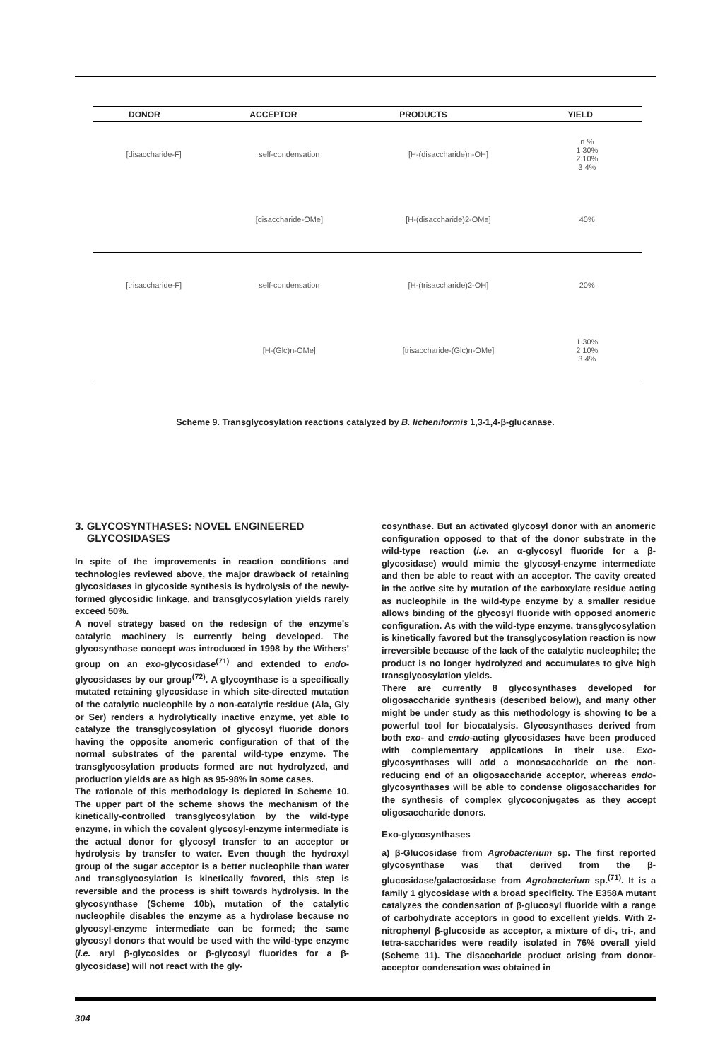| DONOR | ACCEPTOR | PRODUCTS | YIELD |
| --- | --- | --- | --- |
| [disaccharide-F] | self-condensation | [H-(disaccharide)n-OH] | n % 1 30% 2 10% 3 4% |
| | [disaccharide-OMe] | [H-(disaccharide)2-OMe] | 40% |
| [trisaccharide-F] | self-condensation | [H-(trisaccharide)2-OH] | 20% |
| | [H-(Glc)n-OMe] | [trisaccharide-(Glc)n-OMe] | 1 30% 2 10% 3 4% |
Scheme 9. Transglycosylation reactions catalyzed by B. licheniformis 1,3-1,4-β-glucanase.
3. GLYCOSYNTHASES: NOVEL ENGINEERED
GLYCOSIDASES
In spite of the improvements in reaction conditions and technologies reviewed above, the major drawback of retaining glycosidases in glycoside synthesis is hydrolysis of the newly-formed glycosidic linkage, and transglycosylation yields rarely exceed 50%.
A novel strategy based on the redesign of the enzyme’s catalytic machinery is currently being developed. The glycosynthase concept was introduced in 1998 by the Withers’ group on an exo-glycosidase<sup>(71)</sup> and extended to endo-glycosidases by our group<sup>(72)</sup>. A glycoynthase is a specifically mutated retaining glycosidase in which site-directed mutation of the catalytic nucleophile by a non-catalytic residue (Ala, Gly or Ser) renders a hydrolytically inactive enzyme, yet able to catalyze the transglycosylation of glycosyl fluoride donors having the opposite anomeric configuration of that of the normal substrates of the parental wild-type enzyme. The transglycosylation products formed are not hydrolyzed, and production yields are as high as 95-98% in some cases.
The rationale of this methodology is depicted in Scheme 10. The upper part of the scheme shows the mechanism of the kinetically-controlled transglycosylation by the wild-type enzyme, in which the covalent glycosyl-enzyme intermediate is the actual donor for glycosyl transfer to an acceptor or hydrolysis by transfer to water. Even though the hydroxyl group of the sugar acceptor is a better nucleophile than water and transglycosylation is kinetically favored, this step is reversible and the process is shift towards hydrolysis. In the glycosynthase (Scheme 10b), mutation of the catalytic nucleophile disables the enzyme as a hydrolase because no glycosyl-enzyme intermediate can be formed; the same glycosyl donors that would be used with the wild-type enzyme (i.e. aryl β-glycosides or β-glycosyl fluorides for a β-glycosidase) will not react with the gly-
cosynthase. But an activated glycosyl donor with an anomeric configuration opposed to that of the donor substrate in the wild-type reaction (i.e. an α-glycosyl fluoride for a β-glycosidase) would mimic the glycosyl-enzyme intermediate and then be able to react with an acceptor. The cavity created in the active site by mutation of the carboxylate residue acting as nucleophile in the wild-type enzyme by a smaller residue allows binding of the glycosyl fluoride with opposed anomeric configuration. As with the wild-type enzyme, transglycosylation is kinetically favored but the transglycosylation reaction is now irreversible because of the lack of the catalytic nucleophile; the product is no longer hydrolyzed and accumulates to give high transglycosylation yields.
There are currently 8 glycosynthases developed for oligosaccharide synthesis (described below), and many other might be under study as this methodology is showing to be a powerful tool for biocatalysis. Glycosynthases derived from both exo- and endo-acting glycosidases have been produced with complementary applications in their use. Exo-glycosynthases will add a monosaccharide on the non-reducing end of an oligosaccharide acceptor, whereas endo-glycosynthases will be able to condense oligosaccharides for the synthesis of complex glycoconjugates as they accept oligosaccharide donors.
Exo-glycosynthases
a) β-Glucosidase from Agrobacterium sp. The first reported glycosynthase was that derived from the β-glucosidase/galactosidase from Agrobacterium sp.<sup>(71)</sup>. It is a family 1 glycosidase with a broad specificity. The E358A mutant catalyzes the condensation of β-glucosyl fluoride with a range of carbohydrate acceptors in good to excellent yields. With 2-nitrophenyl β-glucoside as acceptor, a mixture of di-, tri-, and tetra-saccharides were readily isolated in 76% overall yield (Scheme 11). The disaccharide product arising from donor-acceptor condensation was obtained in
304